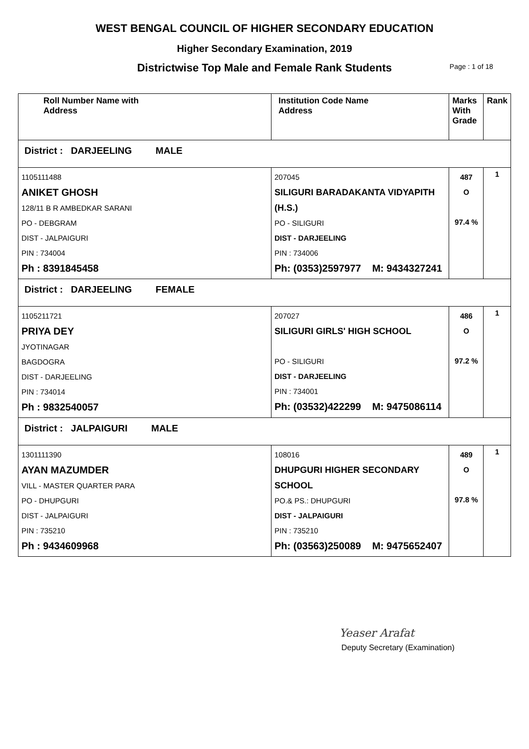WEST BENGAL COUNCIL OF HIGHER SECONDARY EDUCATION
Higher Secondary Examination, 2019
Districtwise Top Male and Female Rank Students Page : 1 of 18
| Roll Number Name with Address | Institution Code Name Address | Marks With Grade | Rank |
| --- | --- | --- | --- |
| District : DARJEELING MALE | | | |
| 1105111488 ANIKET GHOSH 128/11 B R AMBEDKAR SARANI PO - DEBGRAM DIST - JALPAIGURI PIN : 734004 Ph : 8391845458 | 207045 SILIGURI BARADAKANTA VIDYAPITH (H.S.) PO - SILIGURI DIST - DARJEELING PIN : 734006 Ph: (0353)2597977 M: 9434327241 | 487 O 97.4 % | 1 |
| District : DARJEELING FEMALE | | | |
| 1105211721 PRIYA DEY JYOTINAGAR BAGDOGRA DIST - DARJEELING PIN : 734014 Ph : 9832540057 | 207027 SILIGURI GIRLS' HIGH SCHOOL PO - SILIGURI DIST - DARJEELING PIN : 734001 Ph: (03532)422299 M: 9475086114 | 486 O 97.2 % | 1 |
| District : JALPAIGURI MALE | | | |
| 1301111390 AYAN MAZUMDER VILL - MASTER QUARTER PARA PO - DHUPGURI DIST - JALPAIGURI PIN : 735210 Ph : 9434609968 | 108016 DHUPGURI HIGHER SECONDARY SCHOOL PO.& PS.: DHUPGURI DIST - JALPAIGURI PIN : 735210 Ph: (03563)250089 M: 9475652407 | 489 O 97.8 % | 1 |
Yeaser Arafat
Deputy Secretary (Examination)